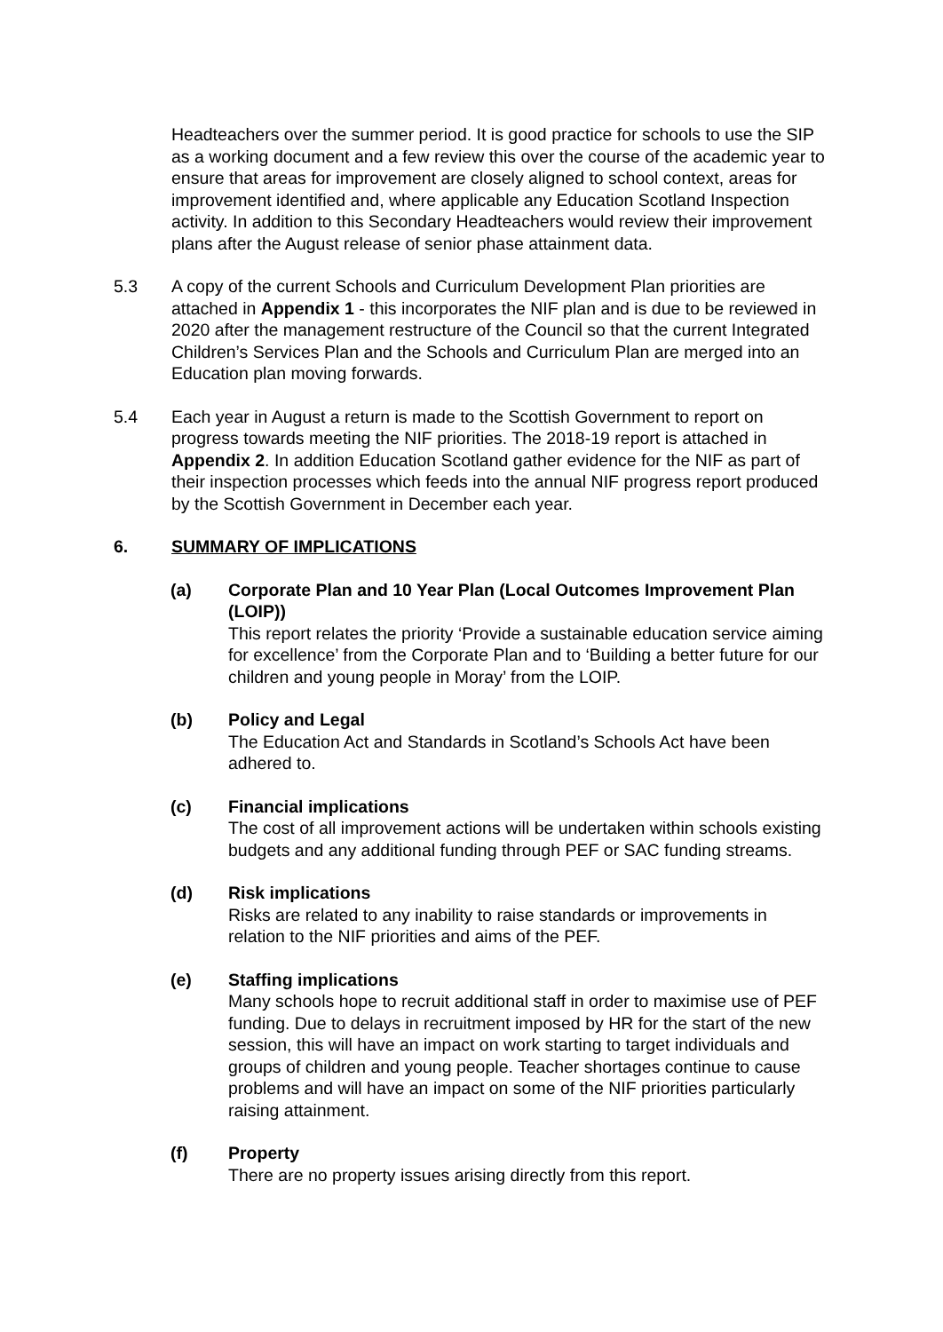Headteachers over the summer period. It is good practice for schools to use the SIP as a working document and a few review this over the course of the academic year to ensure that areas for improvement are closely aligned to school context, areas for improvement identified and, where applicable any Education Scotland Inspection activity. In addition to this Secondary Headteachers would review their improvement plans after the August release of senior phase attainment data.
5.3 A copy of the current Schools and Curriculum Development Plan priorities are attached in Appendix 1 - this incorporates the NIF plan and is due to be reviewed in 2020 after the management restructure of the Council so that the current Integrated Children’s Services Plan and the Schools and Curriculum Plan are merged into an Education plan moving forwards.
5.4 Each year in August a return is made to the Scottish Government to report on progress towards meeting the NIF priorities. The 2018-19 report is attached in Appendix 2. In addition Education Scotland gather evidence for the NIF as part of their inspection processes which feeds into the annual NIF progress report produced by the Scottish Government in December each year.
6. SUMMARY OF IMPLICATIONS
(a) Corporate Plan and 10 Year Plan (Local Outcomes Improvement Plan (LOIP))
This report relates the priority ‘Provide a sustainable education service aiming for excellence’ from the Corporate Plan and to ‘Building a better future for our children and young people in Moray’ from the LOIP.
(b) Policy and Legal
The Education Act and Standards in Scotland’s Schools Act have been adhered to.
(c) Financial implications
The cost of all improvement actions will be undertaken within schools existing budgets and any additional funding through PEF or SAC funding streams.
(d) Risk implications
Risks are related to any inability to raise standards or improvements in relation to the NIF priorities and aims of the PEF.
(e) Staffing implications
Many schools hope to recruit additional staff in order to maximise use of PEF funding. Due to delays in recruitment imposed by HR for the start of the new session, this will have an impact on work starting to target individuals and groups of children and young people. Teacher shortages continue to cause problems and will have an impact on some of the NIF priorities particularly raising attainment.
(f) Property
There are no property issues arising directly from this report.